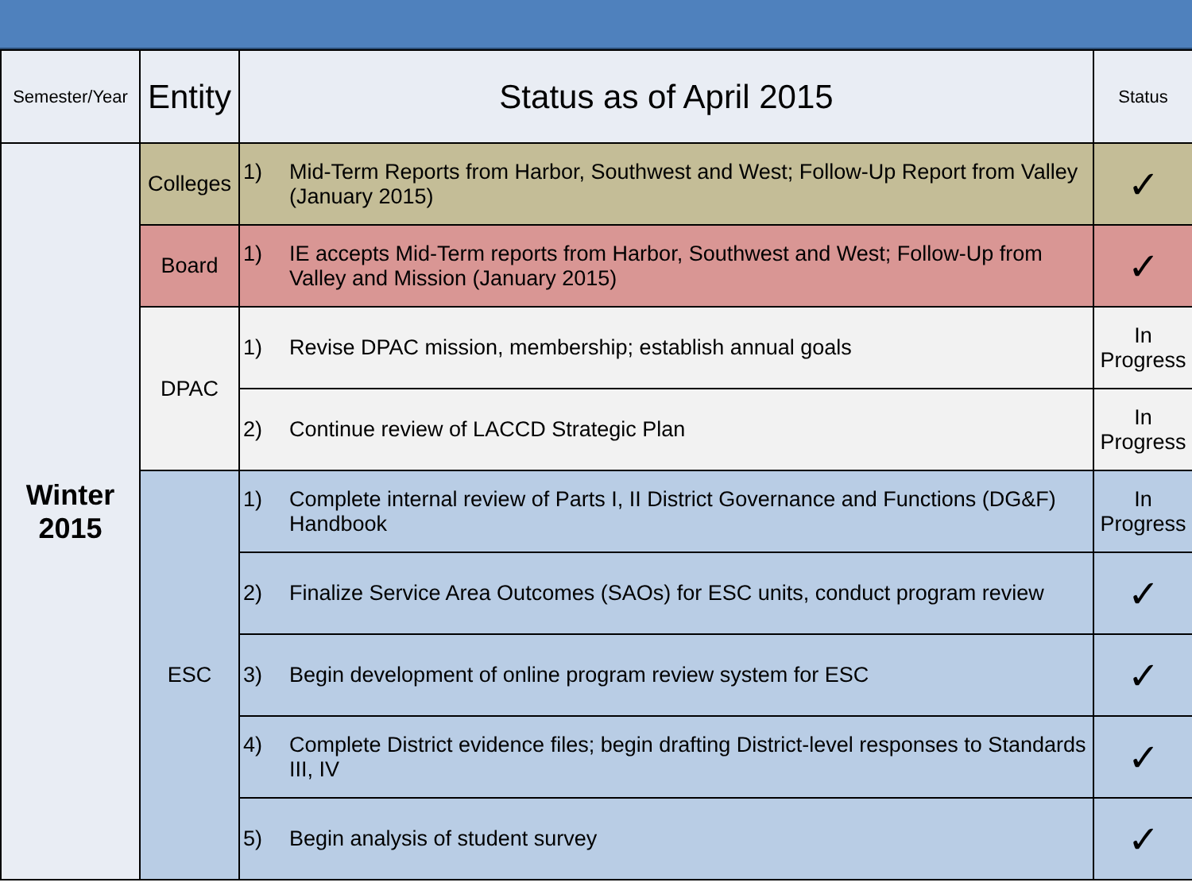| Semester/Year | Entity | Status as of April 2015 | Status |
| --- | --- | --- | --- |
| Winter 2015 | Colleges | 1) Mid-Term Reports from Harbor, Southwest and West; Follow-Up Report from Valley (January 2015) | ✓ |
| | Board | 1) IE accepts Mid-Term reports from Harbor, Southwest and West; Follow-Up from Valley and Mission (January 2015) | ✓ |
| | DPAC | 1) Revise DPAC mission, membership; establish annual goals | In Progress |
| | | 2) Continue review of LACCD Strategic Plan | In Progress |
| | ESC | 1) Complete internal review of Parts I, II District Governance and Functions (DG&F) Handbook | In Progress |
| | | 2) Finalize Service Area Outcomes (SAOs) for ESC units, conduct program review | ✓ |
| | | 3) Begin development of online program review system for ESC | ✓ |
| | | 4) Complete District evidence files; begin drafting District-level responses to Standards III, IV | ✓ |
| | | 5) Begin analysis of student survey | ✓ |